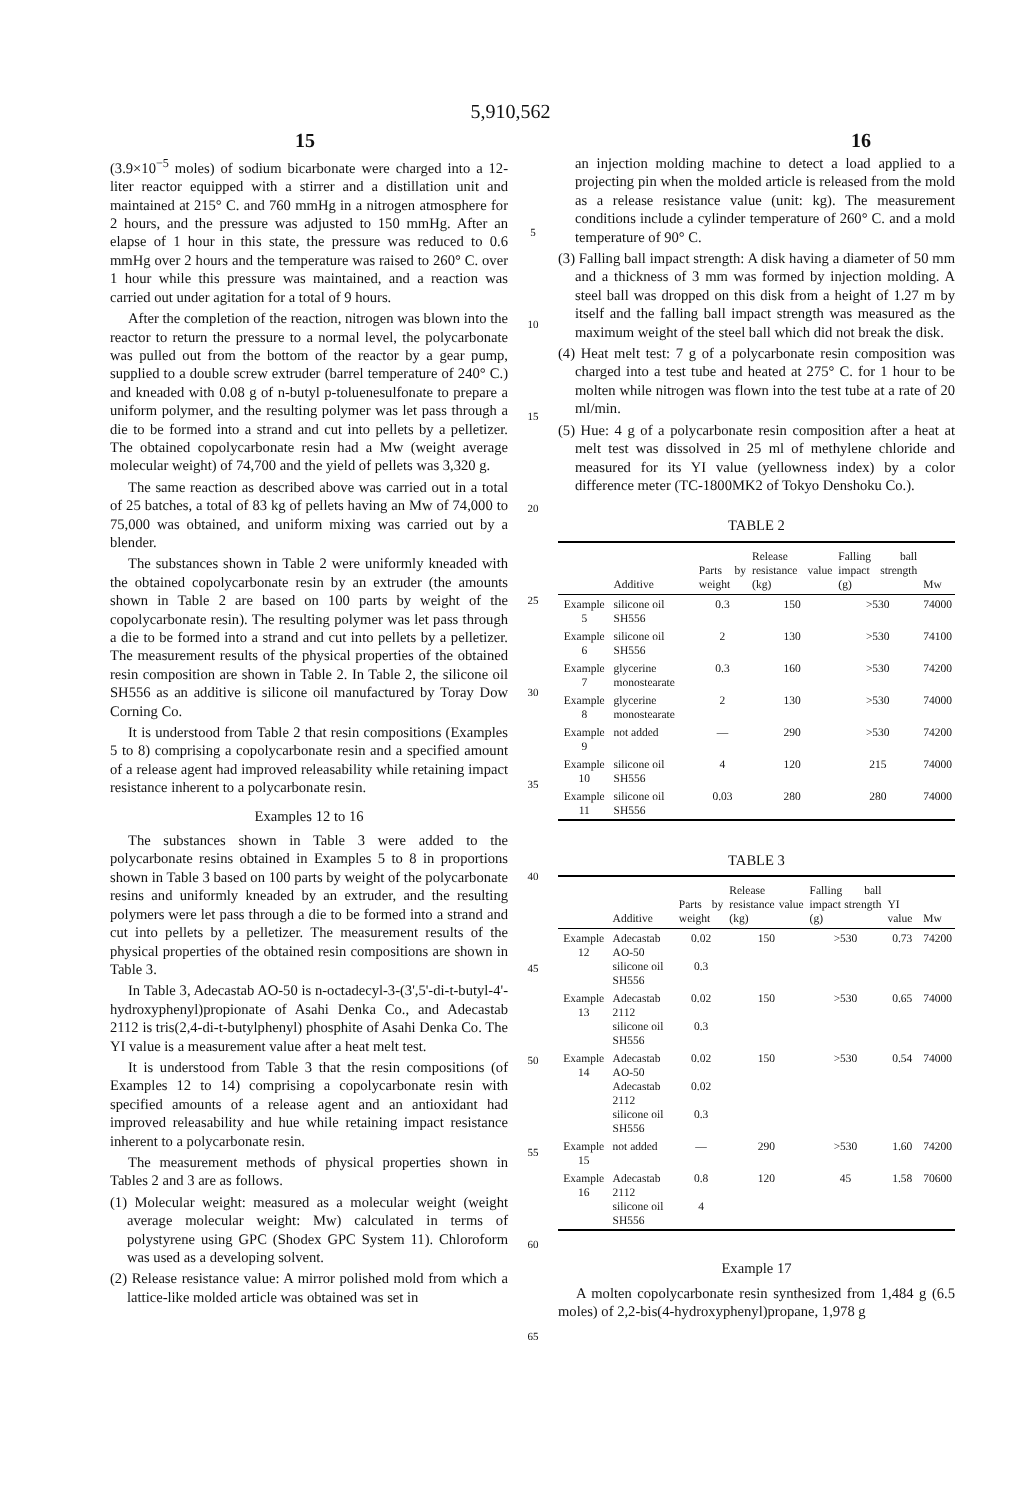5,910,562
15 16
(3.9×10<sup>−5</sup> moles) of sodium bicarbonate were charged into a 12-liter reactor equipped with a stirrer and a distillation unit and maintained at 215° C. and 760 mmHg in a nitrogen atmosphere for 2 hours, and the pressure was adjusted to 150 mmHg. After an elapse of 1 hour in this state, the pressure was reduced to 0.6 mmHg over 2 hours and the temperature was raised to 260° C. over 1 hour while this pressure was maintained, and a reaction was carried out under agitation for a total of 9 hours.
After the completion of the reaction, nitrogen was blown into the reactor to return the pressure to a normal level, the polycarbonate was pulled out from the bottom of the reactor by a gear pump, supplied to a double screw extruder (barrel temperature of 240° C.) and kneaded with 0.08 g of n-butyl p-toluenesulfonate to prepare a uniform polymer, and the resulting polymer was let pass through a die to be formed into a strand and cut into pellets by a pelletizer. The obtained copolycarbonate resin had a Mw (weight average molecular weight) of 74,700 and the yield of pellets was 3,320 g.
The same reaction as described above was carried out in a total of 25 batches, a total of 83 kg of pellets having an Mw of 74,000 to 75,000 was obtained, and uniform mixing was carried out by a blender.
The substances shown in Table 2 were uniformly kneaded with the obtained copolycarbonate resin by an extruder (the amounts shown in Table 2 are based on 100 parts by weight of the copolycarbonate resin). The resulting polymer was let pass through a die to be formed into a strand and cut into pellets by a pelletizer. The measurement results of the physical properties of the obtained resin composition are shown in Table 2. In Table 2, the silicone oil SH556 as an additive is silicone oil manufactured by Toray Dow Corning Co.
It is understood from Table 2 that resin compositions (Examples 5 to 8) comprising a copolycarbonate resin and a specified amount of a release agent had improved releasability while retaining impact resistance inherent to a polycarbonate resin.
Examples 12 to 16
The substances shown in Table 3 were added to the polycarbonate resins obtained in Examples 5 to 8 in proportions shown in Table 3 based on 100 parts by weight of the polycarbonate resins and uniformly kneaded by an extruder, and the resulting polymers were let pass through a die to be formed into a strand and cut into pellets by a pelletizer. The measurement results of the physical properties of the obtained resin compositions are shown in Table 3.
In Table 3, Adecastab AO-50 is n-octadecyl-3-(3',5'-di-t-butyl-4'-hydroxyphenyl)propionate of Asahi Denka Co., and Adecastab 2112 is tris(2,4-di-t-butylphenyl) phosphite of Asahi Denka Co. The YI value is a measurement value after a heat melt test.
It is understood from Table 3 that the resin compositions (of Examples 12 to 14) comprising a copolycarbonate resin with specified amounts of a release agent and an antioxidant had improved releasability and hue while retaining impact resistance inherent to a polycarbonate resin.
The measurement methods of physical properties shown in Tables 2 and 3 are as follows.
(1) Molecular weight: measured as a molecular weight (weight average molecular weight: Mw) calculated in terms of polystyrene using GPC (Shodex GPC System 11). Chloroform was used as a developing solvent.
(2) Release resistance value: A mirror polished mold from which a lattice-like molded article was obtained was set in
5
10
15
20
25
30
35
40
45
50
55
60
65
an injection molding machine to detect a load applied to a projecting pin when the molded article is released from the mold as a release resistance value (unit: kg). The measurement conditions include a cylinder temperature of 260° C. and a mold temperature of 90° C.
(3) Falling ball impact strength: A disk having a diameter of 50 mm and a thickness of 3 mm was formed by injection molding. A steel ball was dropped on this disk from a height of 1.27 m by itself and the falling ball impact strength was measured as the maximum weight of the steel ball which did not break the disk.
(4) Heat melt test: 7 g of a polycarbonate resin composition was charged into a test tube and heated at 275° C. for 1 hour to be molten while nitrogen was flown into the test tube at a rate of 20 ml/min.
(5) Hue: 4 g of a polycarbonate resin composition after a heat at melt test was dissolved in 25 ml of methylene chloride and measured for its YI value (yellowness index) by a color difference meter (TC-1800MK2 of Tokyo Denshoku Co.).
TABLE 2
| | Additive | Parts by weight | Release resistance value (kg) | Falling ball impact strength (g) | Mw |
| --- | --- | --- | --- | --- | --- |
| Example 5 | silicone oil SH556 | 0.3 | 150 | >530 | 74000 |
| Example 6 | silicone oil SH556 | 2 | 130 | >530 | 74100 |
| Example 7 | glycerine monostearate | 0.3 | 160 | >530 | 74200 |
| Example 8 | glycerine monostearate | 2 | 130 | >530 | 74000 |
| Example 9 | not added | — | 290 | >530 | 74200 |
| Example 10 | silicone oil SH556 | 4 | 120 | 215 | 74000 |
| Example 11 | silicone oil SH556 | 0.03 | 280 | 280 | 74000 |
TABLE 3
| | Additive | Parts by weight | Release resistance value (kg) | Falling ball impact strength (g) | YI value | Mw |
| --- | --- | --- | --- | --- | --- | --- |
| Example 12 | Adecastab AO-50 silicone oil SH556 | 0.02 0.3 | 150 | >530 | 0.73 | 74200 |
| Example 13 | Adecastab 2112 silicone oil SH556 | 0.02 0.3 | 150 | >530 | 0.65 | 74000 |
| Example 14 | Adecastab AO-50 Adecastab 2112 silicone oil SH556 | 0.02 0.02 0.3 | 150 | >530 | 0.54 | 74000 |
| Example 15 | not added | — | 290 | >530 | 1.60 | 74200 |
| Example 16 | Adecastab 2112 silicone oil SH556 | 0.8 4 | 120 | 45 | 1.58 | 70600 |
Example 17
A molten copolycarbonate resin synthesized from 1,484 g (6.5 moles) of 2,2-bis(4-hydroxyphenyl)propane, 1,978 g